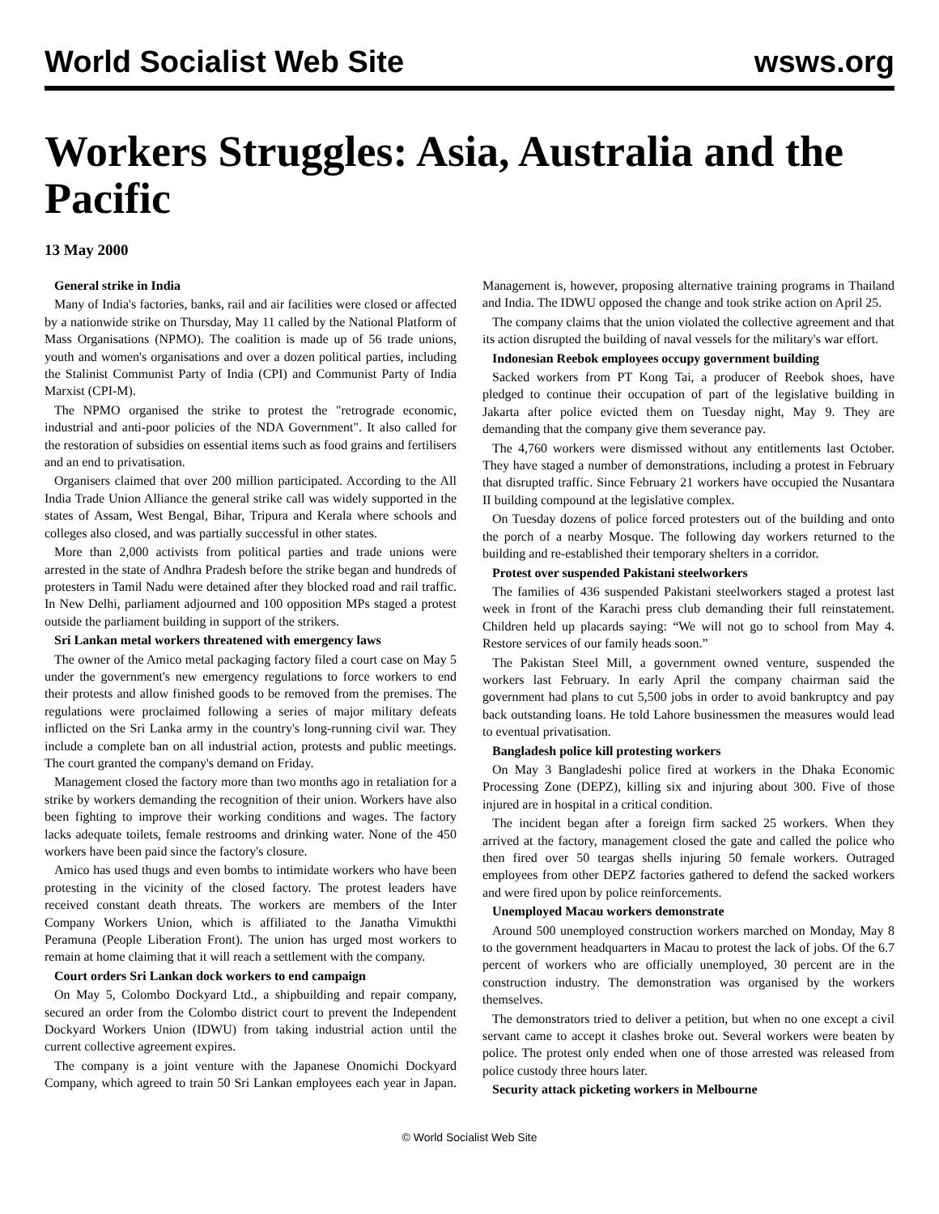World Socialist Web Site wsws.org
Workers Struggles: Asia, Australia and the Pacific
13 May 2000
General strike in India
Many of India's factories, banks, rail and air facilities were closed or affected by a nationwide strike on Thursday, May 11 called by the National Platform of Mass Organisations (NPMO). The coalition is made up of 56 trade unions, youth and women's organisations and over a dozen political parties, including the Stalinist Communist Party of India (CPI) and Communist Party of India Marxist (CPI-M).
The NPMO organised the strike to protest the "retrograde economic, industrial and anti-poor policies of the NDA Government". It also called for the restoration of subsidies on essential items such as food grains and fertilisers and an end to privatisation.
Organisers claimed that over 200 million participated. According to the All India Trade Union Alliance the general strike call was widely supported in the states of Assam, West Bengal, Bihar, Tripura and Kerala where schools and colleges also closed, and was partially successful in other states.
More than 2,000 activists from political parties and trade unions were arrested in the state of Andhra Pradesh before the strike began and hundreds of protesters in Tamil Nadu were detained after they blocked road and rail traffic. In New Delhi, parliament adjourned and 100 opposition MPs staged a protest outside the parliament building in support of the strikers.
Sri Lankan metal workers threatened with emergency laws
The owner of the Amico metal packaging factory filed a court case on May 5 under the government's new emergency regulations to force workers to end their protests and allow finished goods to be removed from the premises. The regulations were proclaimed following a series of major military defeats inflicted on the Sri Lanka army in the country's long-running civil war. They include a complete ban on all industrial action, protests and public meetings. The court granted the company's demand on Friday.
Management closed the factory more than two months ago in retaliation for a strike by workers demanding the recognition of their union. Workers have also been fighting to improve their working conditions and wages. The factory lacks adequate toilets, female restrooms and drinking water. None of the 450 workers have been paid since the factory's closure.
Amico has used thugs and even bombs to intimidate workers who have been protesting in the vicinity of the closed factory. The protest leaders have received constant death threats. The workers are members of the Inter Company Workers Union, which is affiliated to the Janatha Vimukthi Peramuna (People Liberation Front). The union has urged most workers to remain at home claiming that it will reach a settlement with the company.
Court orders Sri Lankan dock workers to end campaign
On May 5, Colombo Dockyard Ltd., a shipbuilding and repair company, secured an order from the Colombo district court to prevent the Independent Dockyard Workers Union (IDWU) from taking industrial action until the current collective agreement expires.
The company is a joint venture with the Japanese Onomichi Dockyard Company, which agreed to train 50 Sri Lankan employees each year in Japan. Management is, however, proposing alternative training programs in Thailand and India. The IDWU opposed the change and took strike action on April 25.
The company claims that the union violated the collective agreement and that its action disrupted the building of naval vessels for the military's war effort.
Indonesian Reebok employees occupy government building
Sacked workers from PT Kong Tai, a producer of Reebok shoes, have pledged to continue their occupation of part of the legislative building in Jakarta after police evicted them on Tuesday night, May 9. They are demanding that the company give them severance pay.
The 4,760 workers were dismissed without any entitlements last October. They have staged a number of demonstrations, including a protest in February that disrupted traffic. Since February 21 workers have occupied the Nusantara II building compound at the legislative complex.
On Tuesday dozens of police forced protesters out of the building and onto the porch of a nearby Mosque. The following day workers returned to the building and re-established their temporary shelters in a corridor.
Protest over suspended Pakistani steelworkers
The families of 436 suspended Pakistani steelworkers staged a protest last week in front of the Karachi press club demanding their full reinstatement. Children held up placards saying: “We will not go to school from May 4. Restore services of our family heads soon.”
The Pakistan Steel Mill, a government owned venture, suspended the workers last February. In early April the company chairman said the government had plans to cut 5,500 jobs in order to avoid bankruptcy and pay back outstanding loans. He told Lahore businessmen the measures would lead to eventual privatisation.
Bangladesh police kill protesting workers
On May 3 Bangladeshi police fired at workers in the Dhaka Economic Processing Zone (DEPZ), killing six and injuring about 300. Five of those injured are in hospital in a critical condition.
The incident began after a foreign firm sacked 25 workers. When they arrived at the factory, management closed the gate and called the police who then fired over 50 teargas shells injuring 50 female workers. Outraged employees from other DEPZ factories gathered to defend the sacked workers and were fired upon by police reinforcements.
Unemployed Macau workers demonstrate
Around 500 unemployed construction workers marched on Monday, May 8 to the government headquarters in Macau to protest the lack of jobs. Of the 6.7 percent of workers who are officially unemployed, 30 percent are in the construction industry. The demonstration was organised by the workers themselves.
The demonstrators tried to deliver a petition, but when no one except a civil servant came to accept it clashes broke out. Several workers were beaten by police. The protest only ended when one of those arrested was released from police custody three hours later.
Security attack picketing workers in Melbourne
© World Socialist Web Site